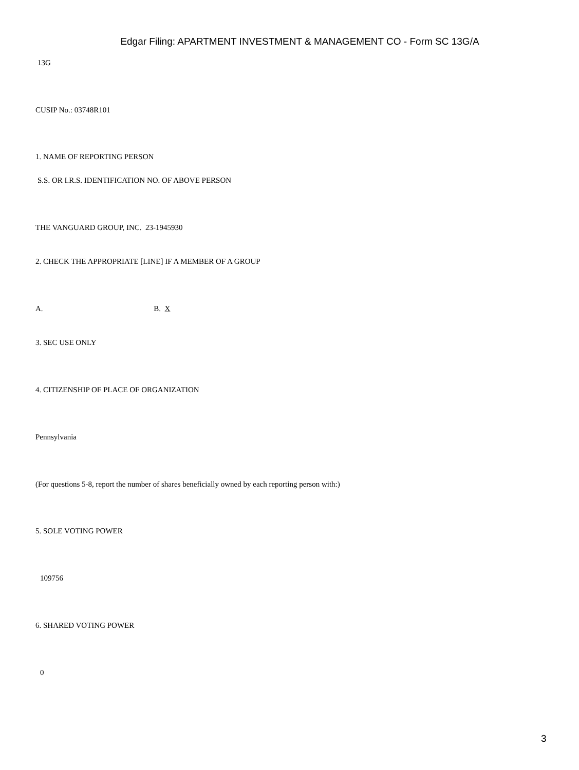Edgar Filing: APARTMENT INVESTMENT & MANAGEMENT CO - Form SC 13G/A
13G
CUSIP No.: 03748R101
1. NAME OF REPORTING PERSON
S.S. OR I.R.S. IDENTIFICATION NO. OF ABOVE PERSON
THE VANGUARD GROUP, INC. 23-1945930
2. CHECK THE APPROPRIATE [LINE] IF A MEMBER OF A GROUP
A. B. X
3. SEC USE ONLY
4. CITIZENSHIP OF PLACE OF ORGANIZATION
Pennsylvania
(For questions 5-8, report the number of shares beneficially owned by each reporting person with:)
5. SOLE VOTING POWER
109756
6. SHARED VOTING POWER
0
3